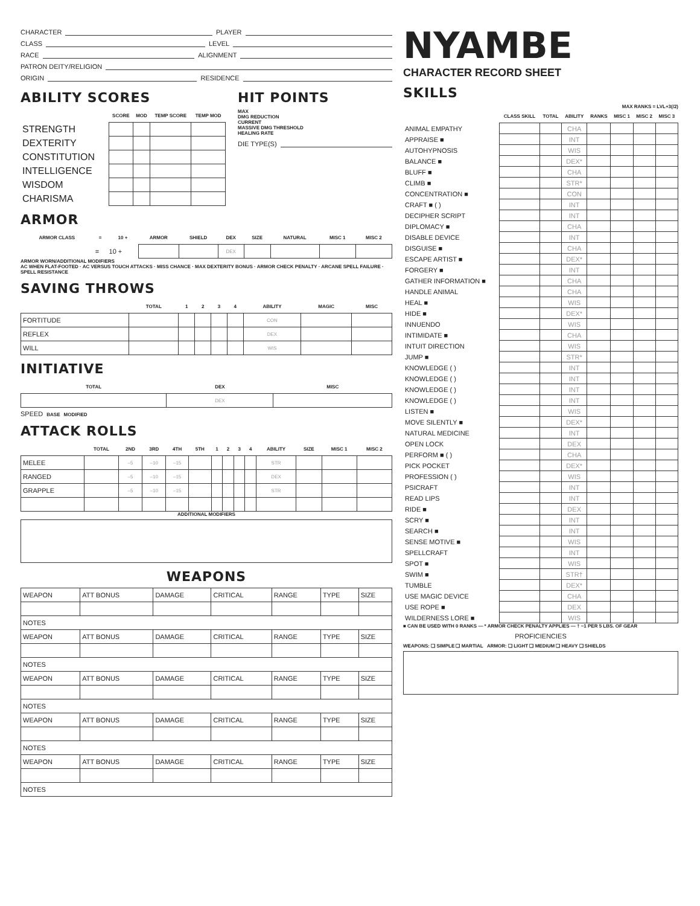CHARACTER PLAYER
CLASS LEVEL
RACE ALIGNMENT
PATRON DEITY/RELIGION
ORIGIN RESIDENCE
ABILITY SCORES
| | SCORE | MOD | TEMP SCORE | TEMP MOD |
| --- | --- | --- | --- | --- |
| STRENGTH | | | | |
| DEXTERITY | | | | |
| CONSTITUTION | | | | |
| INTELLIGENCE | | | | |
| WISDOM | | | | |
| CHARISMA | | | | |
HIT POINTS
MAX
DMG REDUCTION
CURRENT
MASSIVE DMG THRESHOLD
HEALING RATE
DIE TYPE(S)
ARMOR
| ARMOR CLASS | = | 10 + | ARMOR | SHIELD | DEX | SIZE | NATURAL | MISC 1 | MISC 2 |
| --- | --- | --- | --- | --- | --- | --- | --- | --- | --- |
| | = | 10 + | | | DEX | | | | |
ARMOR WORN/ADDITIONAL MODIFIERS
AC WHEN FLAT-FOOTED · AC VERSUS TOUCH ATTACKS · MISS CHANCE · MAX DEXTERITY BONUS · ARMOR CHECK PENALTY · ARCANE SPELL FAILURE · SPELL RESISTANCE
SAVING THROWS
| | TOTAL | 1 | 2 | 3 | 4 | ABILITY | MAGIC | MISC |
| --- | --- | --- | --- | --- | --- | --- | --- | --- |
| FORTITUDE | | | | | | CON | | |
| REFLEX | | | | | | DEX | | |
| WILL | | | | | | WIS | | |
INITIATIVE
| TOTAL | DEX | MISC |
| --- | --- | --- |
| | DEX | |
SPEED BASE MODIFIED
ATTACK ROLLS
| | TOTAL | 2ND | 3RD | 4TH | 5TH | 1 | 2 | 3 | 4 | ABILITY | SIZE | MISC 1 | MISC 2 |
| --- | --- | --- | --- | --- | --- | --- | --- | --- | --- | --- | --- | --- | --- |
| MELEE | | –5 | –10 | –15 | | | | | | STR | | | |
| RANGED | | –5 | –10 | –15 | | | | | | DEX | | | |
| GRAPPLE | | –5 | –10 | –15 | | | | | | STR | | | |
ADDITIONAL MODIFIERS
WEAPONS
| WEAPON | ATT BONUS | DAMAGE | CRITICAL | RANGE | TYPE | SIZE |
| NOTES | | | | | | |
| WEAPON | ATT BONUS | DAMAGE | CRITICAL | RANGE | TYPE | SIZE |
| NOTES | | | | | | |
| WEAPON | ATT BONUS | DAMAGE | CRITICAL | RANGE | TYPE | SIZE |
| NOTES | | | | | | |
| WEAPON | ATT BONUS | DAMAGE | CRITICAL | RANGE | TYPE | SIZE |
| NOTES | | | | | | |
| WEAPON | ATT BONUS | DAMAGE | CRITICAL | RANGE | TYPE | SIZE |
| NOTES | | | | | | |
NYAMBE
CHARACTER RECORD SHEET
SKILLS
MAX RANKS = LVL+3(/2)
| | CLASS SKILL | TOTAL | ABILITY | RANKS | MISC 1 | MISC 2 | MISC 3 |
| --- | --- | --- | --- | --- | --- | --- | --- |
| ANIMAL EMPATHY | | | CHA | | | | |
| APPRAISE ■ | | | INT | | | | |
| AUTOHYPNOSIS | | | WIS | | | | |
| BALANCE ■ | | | DEX* | | | | |
| BLUFF ■ | | | CHA | | | | |
| CLIMB ■ | | | STR* | | | | |
| CONCENTRATION ■ | | | CON | | | | |
| CRAFT ■ ( ) | | | INT | | | | |
| DECIPHER SCRIPT | | | INT | | | | |
| DIPLOMACY ■ | | | CHA | | | | |
| DISABLE DEVICE | | | INT | | | | |
| DISGUISE ■ | | | CHA | | | | |
| ESCAPE ARTIST ■ | | | DEX* | | | | |
| FORGERY ■ | | | INT | | | | |
| GATHER INFORMATION ■ | | | CHA | | | | |
| HANDLE ANIMAL | | | CHA | | | | |
| HEAL ■ | | | WIS | | | | |
| HIDE ■ | | | DEX* | | | | |
| INNUENDO | | | WIS | | | | |
| INTIMIDATE ■ | | | CHA | | | | |
| INTUIT DIRECTION | | | WIS | | | | |
| JUMP ■ | | | STR* | | | | |
| KNOWLEDGE ( ) | | | INT | | | | |
| KNOWLEDGE ( ) | | | INT | | | | |
| KNOWLEDGE ( ) | | | INT | | | | |
| KNOWLEDGE ( ) | | | INT | | | | |
| LISTEN ■ | | | WIS | | | | |
| MOVE SILENTLY ■ | | | DEX* | | | | |
| NATURAL MEDICINE | | | INT | | | | |
| OPEN LOCK | | | DEX | | | | |
| PERFORM ■ ( ) | | | CHA | | | | |
| PICK POCKET | | | DEX* | | | | |
| PROFESSION ( ) | | | WIS | | | | |
| PSICRAFT | | | INT | | | | |
| READ LIPS | | | INT | | | | |
| RIDE ■ | | | DEX | | | | |
| SCRY ■ | | | INT | | | | |
| SEARCH ■ | | | INT | | | | |
| SENSE MOTIVE ■ | | | WIS | | | | |
| SPELLCRAFT | | | INT | | | | |
| SPOT ■ | | | WIS | | | | |
| SWIM ■ | | | STR† | | | | |
| TUMBLE | | | DEX* | | | | |
| USE MAGIC DEVICE | | | CHA | | | | |
| USE ROPE ■ | | | DEX | | | | |
| WILDERNESS LORE ■ | | | WIS | | | | |
■ CAN BE USED WITH 0 RANKS — * ARMOR CHECK PENALTY APPLIES — † −1 PER 5 LBS. OF GEAR
PROFICIENCIES
WEAPONS: ❑ SIMPLE ❑ MARTIAL ARMOR: ❑ LIGHT ❑ MEDIUM ❑ HEAVY ❑ SHIELDS